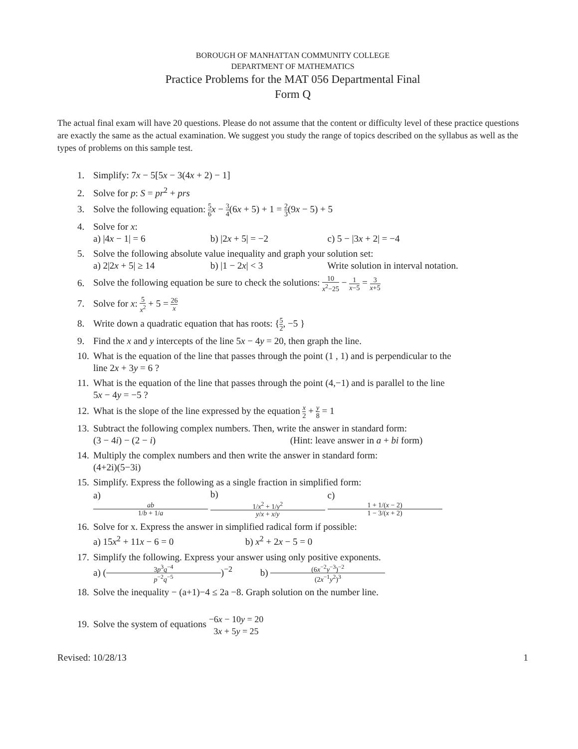BOROUGH OF MANHATTAN COMMUNITY COLLEGE
DEPARTMENT OF MATHEMATICS
Practice Problems for the MAT 056 Departmental Final
Form Q
The actual final exam will have 20 questions. Please do not assume that the content or difficulty level of these practice questions are exactly the same as the actual examination. We suggest you study the range of topics described on the syllabus as well as the types of problems on this sample test.
1. Simplify: 7x − 5[5x − 3(4x + 2) − 1]
2. Solve for p: S = pr<sup>2</sup> + prs
3. Solve the following equation: 5 6 x − 3 4(6x + 5) + 1 = 2 3(9x − 5) + 5
4. Solve for x:
a) |4x − 1| = 6 b) |2x + 5| = −2 c) 5 − |3x + 2| = −4
5. Solve the following absolute value inequality and graph your solution set:
a) 2|2x + 5| ≥ 14 b) |1 − 2x| < 3 Write solution in interval notation.
6. Solve the following equation be sure to check the solutions: 10 x<sup>2</sup>−25 − 1 x−5 = 3 x+5
7. Solve for x: 5 x<sup>2</sup> + 5 = 26 x
8. Write down a quadratic equation that has roots: {5 2, −5 }
9. Find the x and y intercepts of the line 5x − 4y = 20, then graph the line.
10. What is the equation of the line that passes through the point (1 , 1) and is perpendicular to the
line 2x + 3y = 6 ?
11. What is the equation of the line that passes through the point (4,−1) and is parallel to the line
5x − 4y = −5 ?
12. What is the slope of the line expressed by the equation x 2 + y 8 = 1
13. Subtract the following complex numbers. Then, write the answer in standard form:
(3 − 4i) − (2 − i) (Hint: leave answer in a + bi form)
14. Multiply the complex numbers and then write the answer in standard form:
(4+2i)(5−3i)
15. Simplify. Express the following as a single fraction in simplified form:
a) ab 1/b + 1/a b) 1/x<sup>2</sup> + 1/y<sup>2</sup> y/x + x/y c) 1 + 1/(x − 2) 1 − 3/(x + 2)
16. Solve for x. Express the answer in simplified radical form if possible:
a) 15x<sup>2</sup> + 11x − 6 = 0 b) x<sup>2</sup> + 2x − 5 = 0
17. Simplify the following. Express your answer using only positive exponents.
a) (3p<sup>3</sup>q<sup>−4</sup> p<sup>−2</sup>q<sup>−5</sup>)<sup>−2</sup> b) (6x<sup>−2</sup>y<sup>−3</sup>)<sup>−2</sup> (2x<sup>−1</sup>y<sup>2</sup>)<sup>3</sup>
18. Solve the inequality − (a+1)−4 ≤ 2a −8. Graph solution on the number line.
19. Solve the system of equations −6x − 10y = 20 3x + 5y = 25
Revised: 10/28/13 1